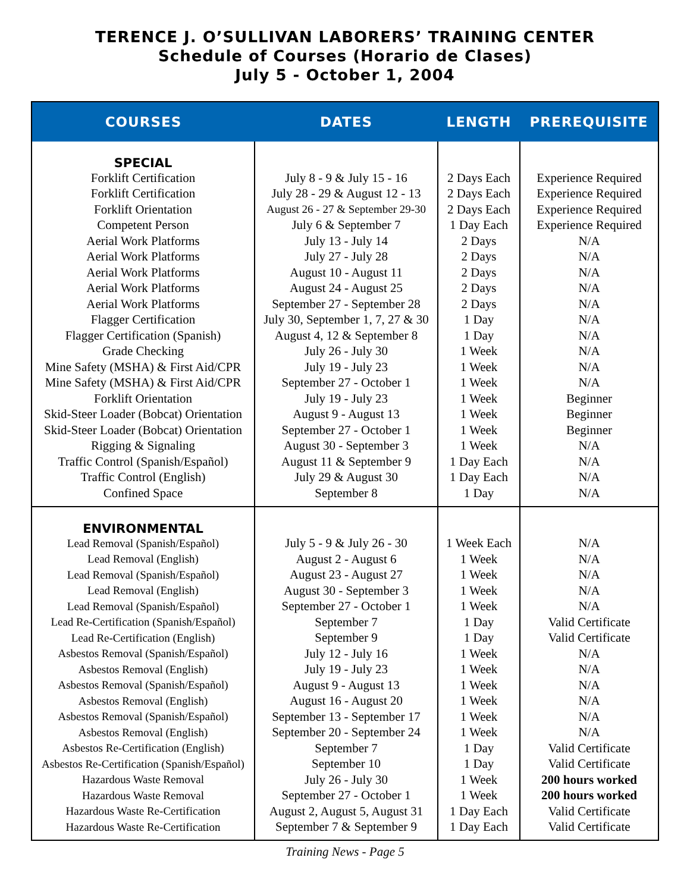TERENCE J. O’SULLIVAN LABORERS’ TRAINING CENTER
Schedule of Courses (Horario de Clases)
July 5 - October 1, 2004
| COURSES | DATES | LENGTH | PREREQUISITE |
| --- | --- | --- | --- |
| SPECIAL | | | |
| Forklift Certification | July 8 - 9 & July 15 - 16 | 2 Days Each | Experience Required |
| Forklift Certification | July 28 - 29 & August 12 - 13 | 2 Days Each | Experience Required |
| Forklift Orientation | August 26 - 27 & September 29-30 | 2 Days Each | Experience Required |
| Competent Person | July 6 & September 7 | 1 Day Each | Experience Required |
| Aerial Work Platforms | July 13 - July 14 | 2 Days | N/A |
| Aerial Work Platforms | July 27 - July 28 | 2 Days | N/A |
| Aerial Work Platforms | August 10 - August 11 | 2 Days | N/A |
| Aerial Work Platforms | August 24 - August 25 | 2 Days | N/A |
| Aerial Work Platforms | September 27 - September 28 | 2 Days | N/A |
| Flagger Certification | July 30, September 1, 7, 27 & 30 | 1 Day | N/A |
| Flagger Certification (Spanish) | August 4, 12 & September 8 | 1 Day | N/A |
| Grade Checking | July 26 - July 30 | 1 Week | N/A |
| Mine Safety (MSHA) & First Aid/CPR | July 19 - July 23 | 1 Week | N/A |
| Mine Safety (MSHA) & First Aid/CPR | September 27 - October 1 | 1 Week | N/A |
| Forklift Orientation | July 19 - July 23 | 1 Week | Beginner |
| Skid-Steer Loader (Bobcat) Orientation | August 9 - August 13 | 1 Week | Beginner |
| Skid-Steer Loader (Bobcat) Orientation | September 27 - October 1 | 1 Week | Beginner |
| Rigging & Signaling | August 30 - September 3 | 1 Week | N/A |
| Traffic Control (Spanish/Español) | August 11 & September 9 | 1 Day Each | N/A |
| Traffic Control (English) | July 29 & August 30 | 1 Day Each | N/A |
| Confined Space | September 8 | 1 Day | N/A |
| ENVIRONMENTAL | | | |
| Lead Removal (Spanish/Español) | July 5 - 9 & July 26 - 30 | 1 Week Each | N/A |
| Lead Removal (English) | August 2 - August 6 | 1 Week | N/A |
| Lead Removal (Spanish/Español) | August 23 - August 27 | 1 Week | N/A |
| Lead Removal (English) | August 30 - September 3 | 1 Week | N/A |
| Lead Removal (Spanish/Español) | September 27 - October 1 | 1 Week | N/A |
| Lead Re-Certification (Spanish/Español) | September 7 | 1 Day | Valid Certificate |
| Lead Re-Certification (English) | September 9 | 1 Day | Valid Certificate |
| Asbestos Removal (Spanish/Español) | July 12 - July 16 | 1 Week | N/A |
| Asbestos Removal (English) | July 19 - July 23 | 1 Week | N/A |
| Asbestos Removal (Spanish/Español) | August 9 - August 13 | 1 Week | N/A |
| Asbestos Removal (English) | August 16 - August 20 | 1 Week | N/A |
| Asbestos Removal (Spanish/Español) | September 13 - September 17 | 1 Week | N/A |
| Asbestos Removal (English) | September 20 - September 24 | 1 Week | N/A |
| Asbestos Re-Certification (English) | September 7 | 1 Day | Valid Certificate |
| Asbestos Re-Certification (Spanish/Español) | September 10 | 1 Day | Valid Certificate |
| Hazardous Waste Removal | July 26 - July 30 | 1 Week | 200 hours worked |
| Hazardous Waste Removal | September 27 - October 1 | 1 Week | 200 hours worked |
| Hazardous Waste Re-Certification | August 2, August 5, August 31 | 1 Day Each | Valid Certificate |
| Hazardous Waste Re-Certification | September 7 & September 9 | 1 Day Each | Valid Certificate |
Training News - Page 5